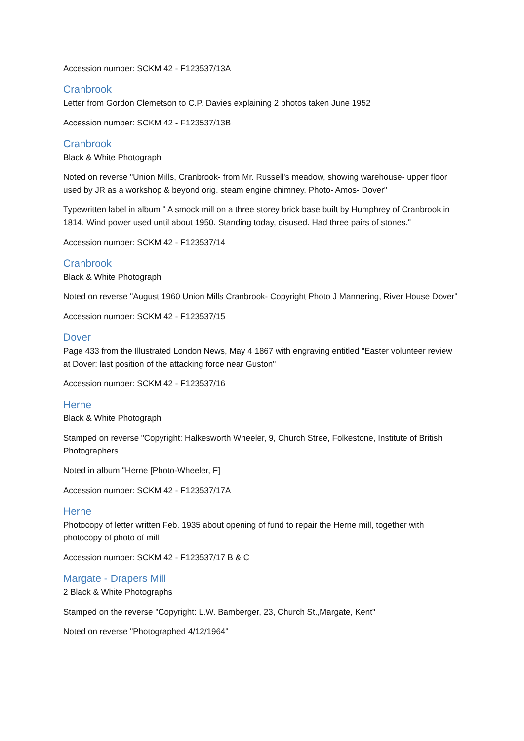Accession number: SCKM 42 - F123537/13A
Cranbrook
Letter from Gordon Clemetson to C.P. Davies explaining 2 photos taken June 1952
Accession number: SCKM 42 - F123537/13B
Cranbrook
Black & White Photograph
Noted on reverse "Union Mills, Cranbrook- from Mr. Russell's meadow, showing warehouse- upper floor used by JR as a workshop & beyond orig. steam engine chimney. Photo- Amos- Dover"
Typewritten label in album " A smock mill on a three storey brick base built by Humphrey of Cranbrook in 1814. Wind power used until about 1950. Standing today, disused. Had three pairs of stones."
Accession number: SCKM 42 - F123537/14
Cranbrook
Black & White Photograph
Noted on reverse "August 1960 Union Mills Cranbrook- Copyright Photo J Mannering, River House Dover"
Accession number: SCKM 42 - F123537/15
Dover
Page 433 from the Illustrated London News, May 4 1867 with engraving entitled "Easter volunteer review at Dover: last position of the attacking force near Guston"
Accession number: SCKM 42 - F123537/16
Herne
Black & White Photograph
Stamped on reverse "Copyright: Halkesworth Wheeler, 9, Church Stree, Folkestone, Institute of British Photographers
Noted in album "Herne [Photo-Wheeler, F]
Accession number: SCKM 42 - F123537/17A
Herne
Photocopy of letter written Feb. 1935 about opening of fund to repair the Herne mill, together with photocopy of photo of mill
Accession number: SCKM 42 - F123537/17 B & C
Margate - Drapers Mill
2 Black & White Photographs
Stamped on the reverse "Copyright: L.W. Bamberger, 23, Church St.,Margate, Kent"
Noted on reverse "Photographed 4/12/1964"